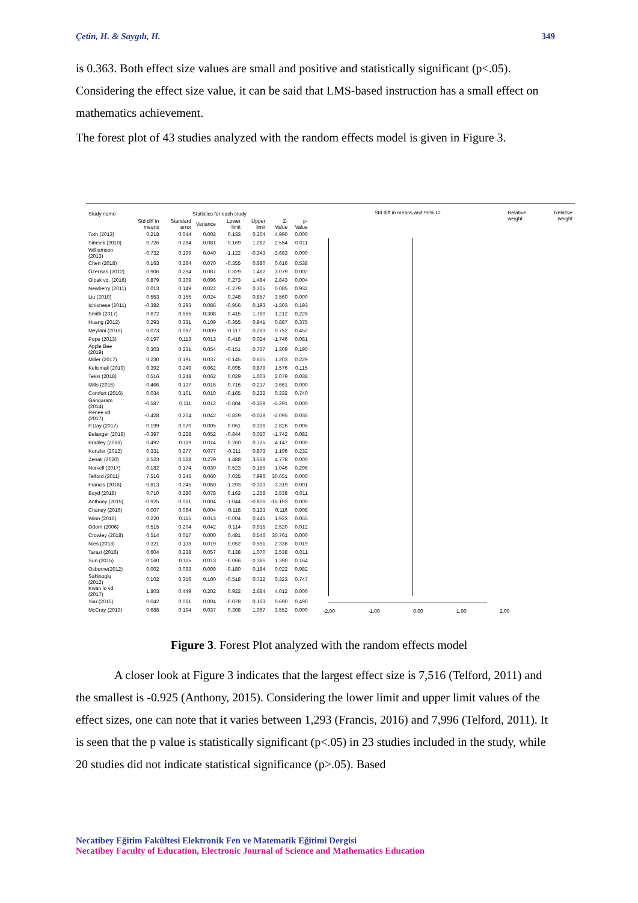Çetin, H. & Saygılı, H. 349
is 0.363. Both effect size values are small and positive and statistically significant (p<.05). Considering the effect size value, it can be said that LMS-based instruction has a small effect on mathematics achievement.
The forest plot of 43 studies analyzed with the random effects model is given in Figure 3.
| Study name | Statistics for each study | | | | | | |
| --- | --- | --- | --- | --- | --- | --- | --- |
| | Std diff in means | Standard error | Variance | Lower limit | Upper limit | Z-Value | p-Value |
| Toth (2013) | 0.218 | 0.044 | 0.002 | 0.133 | 0.304 | 4.990 | 0.000 |
| Simsek (2010) | 0.726 | 0.284 | 0.081 | 0.169 | 1.282 | 2.554 | 0.011 |
| Williamson (2013) | -0.732 | 0.199 | 0.040 | -1.122 | -0.343 | -3.683 | 0.000 |
| Chen (2018) | 0.163 | 0.264 | 0.070 | -0.355 | 0.680 | 0.616 | 0.538 |
| ÖzerBas (2012) | 0.906 | 0.294 | 0.087 | 0.329 | 1.482 | 3.079 | 0.002 |
| Olpak vd. (2016) | 0.879 | 0.309 | 0.096 | 0.273 | 1.484 | 2.843 | 0.004 |
| Newberry (2011) | 0.013 | 0.149 | 0.022 | -0.279 | 0.305 | 0.085 | 0.932 |
| Liu (2010) | 0.553 | 0.155 | 0.024 | 0.248 | 0.857 | 3.560 | 0.000 |
| Ichionese (2011) | -0.382 | 0.293 | 0.086 | -0.956 | 0.193 | -1.303 | 0.193 |
| Smith (2017) | 0.672 | 0.555 | 0.308 | -0.415 | 1.760 | 1.212 | 0.226 |
| Huang (2012) | 0.293 | 0.331 | 0.109 | -0.355 | 0.941 | 0.887 | 0.375 |
| Meylani (2016) | 0.073 | 0.097 | 0.009 | -0.117 | 0.263 | 0.752 | 0.452 |
| Pope (2013) | -0.197 | 0.113 | 0.013 | -0.418 | 0.024 | -1.746 | 0.081 |
| Apple Bee (2019) | 0.303 | 0.231 | 0.054 | -0.151 | 0.757 | 1.309 | 0.190 |
| Miller (2017) | 0.230 | 0.191 | 0.037 | -0.145 | 0.605 | 1.203 | 0.229 |
| Kelismail (2019) | 0.392 | 0.249 | 0.062 | -0.095 | 0.879 | 1.576 | 0.115 |
| Tekin (2018) | 0.516 | 0.248 | 0.062 | 0.029 | 1.003 | 2.079 | 0.038 |
| Mills (2016) | -0.466 | 0.127 | 0.016 | -0.716 | -0.217 | -3.661 | 0.000 |
| Comfort (2016) | 0.034 | 0.101 | 0.010 | -0.165 | 0.232 | 0.332 | 0.740 |
| Gangaram (2014) | -0.587 | 0.111 | 0.012 | -0.804 | -0.369 | -5.291 | 0.000 |
| Renee vd. (2017) | -0.428 | 0.204 | 0.042 | -0.829 | -0.028 | -2.095 | 0.036 |
| P.Day (2017) | 0.199 | 0.070 | 0.005 | 0.061 | 0.336 | 2.826 | 0.005 |
| Belanger (2018) | -0.397 | 0.228 | 0.052 | -0.844 | 0.050 | -1.742 | 0.082 |
| Bradley (2016) | 0.492 | 0.119 | 0.014 | 0.260 | 0.725 | 4.147 | 0.000 |
| Kunzler (2012) | 0.331 | 0.277 | 0.077 | -0.211 | 0.873 | 1.196 | 0.232 |
| Zenati (2020) | 2.523 | 0.528 | 0.279 | 1.488 | 3.558 | 4.778 | 0.000 |
| Norvell (2017) | -0.182 | 0.174 | 0.030 | -0.523 | 0.159 | -1.046 | 0.296 |
| Telford (2011) | 7.516 | 0.245 | 0.060 | 7.035 | 7.996 | 30.651 | 0.000 |
| Francis (2016) | -0.813 | 0.245 | 0.060 | -1.293 | -0.333 | -3.319 | 0.001 |
| Boyd (2018) | 0.710 | 0.280 | 0.078 | 0.162 | 1.258 | 2.538 | 0.011 |
| Anthony (2015) | -0.925 | 0.061 | 0.004 | -1.044 | -0.806 | -15.193 | 0.000 |
| Chaney (2016) | 0.007 | 0.064 | 0.004 | -0.118 | 0.133 | 0.116 | 0.908 |
| Winn (2016) | 0.220 | 0.115 | 0.013 | -0.004 | 0.445 | 1.923 | 0.055 |
| Odom (2006) | 0.515 | 0.204 | 0.042 | 0.114 | 0.915 | 2.520 | 0.012 |
| Crowley (2018) | 0.514 | 0.017 | 0.000 | 0.481 | 0.546 | 30.761 | 0.000 |
| Nies (2018) | 0.321 | 0.138 | 0.019 | 0.052 | 0.591 | 2.336 | 0.019 |
| Tarazi (2016) | 0.604 | 0.238 | 0.057 | 0.138 | 1.070 | 2.538 | 0.011 |
| Sun (2015) | 0.160 | 0.115 | 0.013 | -0.066 | 0.386 | 1.390 | 0.164 |
| Osborne(2012) | 0.002 | 0.093 | 0.009 | -0.180 | 0.184 | 0.022 | 0.982 |
| Sahinoglu (2012) | 0.102 | 0.316 | 0.100 | -0.518 | 0.722 | 0.323 | 0.747 |
| Kwan lo vd (2017) | 1.803 | 0.449 | 0.202 | 0.922 | 2.684 | 4.012 | 0.000 |
| You (2015) | 0.042 | 0.061 | 0.004 | -0.078 | 0.163 | 0.690 | 0.490 |
| McCray (2019) | 0.688 | 0.194 | 0.037 | 0.308 | 1.067 | 3.552 | 0.000 |
Std diff in means and 95% CI
-2.00 -1.00 0.00 1.00 2.00
| Relative weight | Relative weight |
| --- | --- |
Figure 3. Forest Plot analyzed with the random effects model
A closer look at Figure 3 indicates that the largest effect size is 7,516 (Telford, 2011) and the smallest is -0.925 (Anthony, 2015). Considering the lower limit and upper limit values of the effect sizes, one can note that it varies between 1,293 (Francis, 2016) and 7,996 (Telford, 2011). It is seen that the p value is statistically significant (p<.05) in 23 studies included in the study, while 20 studies did not indicate statistical significance (p>.05). Based
Necatibey Eğitim Fakültesi Elektronik Fen ve Matematik Eğitimi Dergisi
Necatibey Faculty of Education, Electronic Journal of Science and Mathematics Education